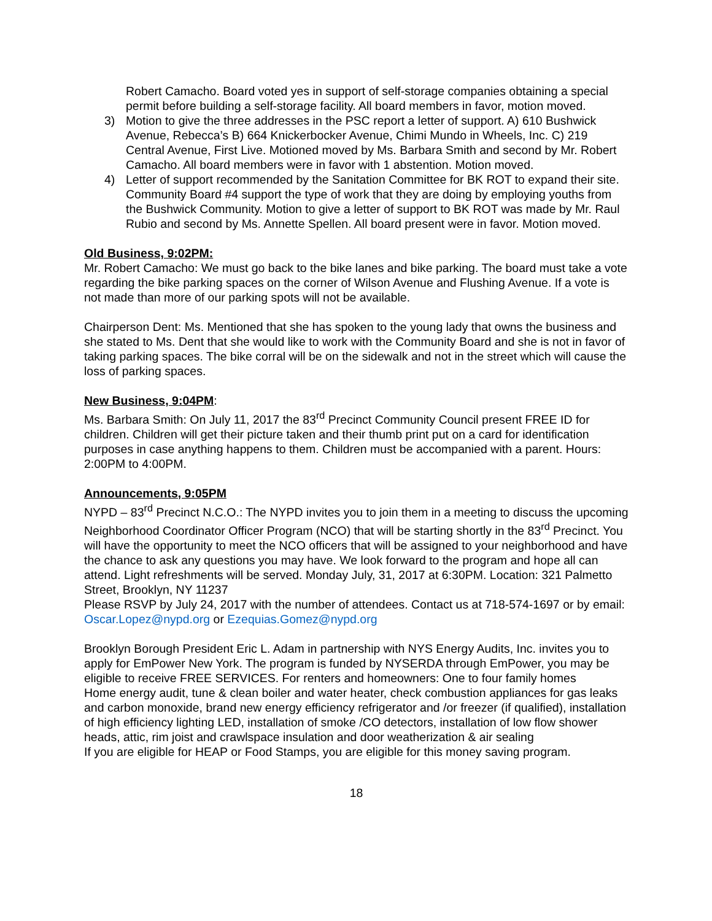Robert Camacho. Board voted yes in support of self-storage companies obtaining a special permit before building a self-storage facility. All board members in favor, motion moved.
3) Motion to give the three addresses in the PSC report a letter of support. A) 610 Bushwick Avenue, Rebecca’s B) 664 Knickerbocker Avenue, Chimi Mundo in Wheels, Inc. C) 219 Central Avenue, First Live. Motioned moved by Ms. Barbara Smith and second by Mr. Robert Camacho. All board members were in favor with 1 abstention. Motion moved.
4) Letter of support recommended by the Sanitation Committee for BK ROT to expand their site. Community Board #4 support the type of work that they are doing by employing youths from the Bushwick Community. Motion to give a letter of support to BK ROT was made by Mr. Raul Rubio and second by Ms. Annette Spellen. All board present were in favor. Motion moved.
Old Business, 9:02PM:
Mr. Robert Camacho: We must go back to the bike lanes and bike parking. The board must take a vote regarding the bike parking spaces on the corner of Wilson Avenue and Flushing Avenue. If a vote is not made than more of our parking spots will not be available.
Chairperson Dent: Ms. Mentioned that she has spoken to the young lady that owns the business and she stated to Ms. Dent that she would like to work with the Community Board and she is not in favor of taking parking spaces. The bike corral will be on the sidewalk and not in the street which will cause the loss of parking spaces.
New Business, 9:04PM:
Ms. Barbara Smith: On July 11, 2017 the 83<sup>rd</sup> Precinct Community Council present FREE ID for children. Children will get their picture taken and their thumb print put on a card for identification purposes in case anything happens to them. Children must be accompanied with a parent. Hours: 2:00PM to 4:00PM.
Announcements, 9:05PM
NYPD – 83<sup>rd</sup> Precinct N.C.O.: The NYPD invites you to join them in a meeting to discuss the upcoming Neighborhood Coordinator Officer Program (NCO) that will be starting shortly in the 83<sup>rd</sup> Precinct. You will have the opportunity to meet the NCO officers that will be assigned to your neighborhood and have the chance to ask any questions you may have. We look forward to the program and hope all can attend. Light refreshments will be served. Monday July, 31, 2017 at 6:30PM. Location: 321 Palmetto Street, Brooklyn, NY 11237
Please RSVP by July 24, 2017 with the number of attendees. Contact us at 718-574-1697 or by email: Oscar.Lopez@nypd.org or Ezequias.Gomez@nypd.org
Brooklyn Borough President Eric L. Adam in partnership with NYS Energy Audits, Inc. invites you to apply for EmPower New York. The program is funded by NYSERDA through EmPower, you may be eligible to receive FREE SERVICES. For renters and homeowners: One to four family homes
Home energy audit, tune & clean boiler and water heater, check combustion appliances for gas leaks and carbon monoxide, brand new energy efficiency refrigerator and /or freezer (if qualified), installation of high efficiency lighting LED, installation of smoke /CO detectors, installation of low flow shower heads, attic, rim joist and crawlspace insulation and door weatherization & air sealing
If you are eligible for HEAP or Food Stamps, you are eligible for this money saving program.
18